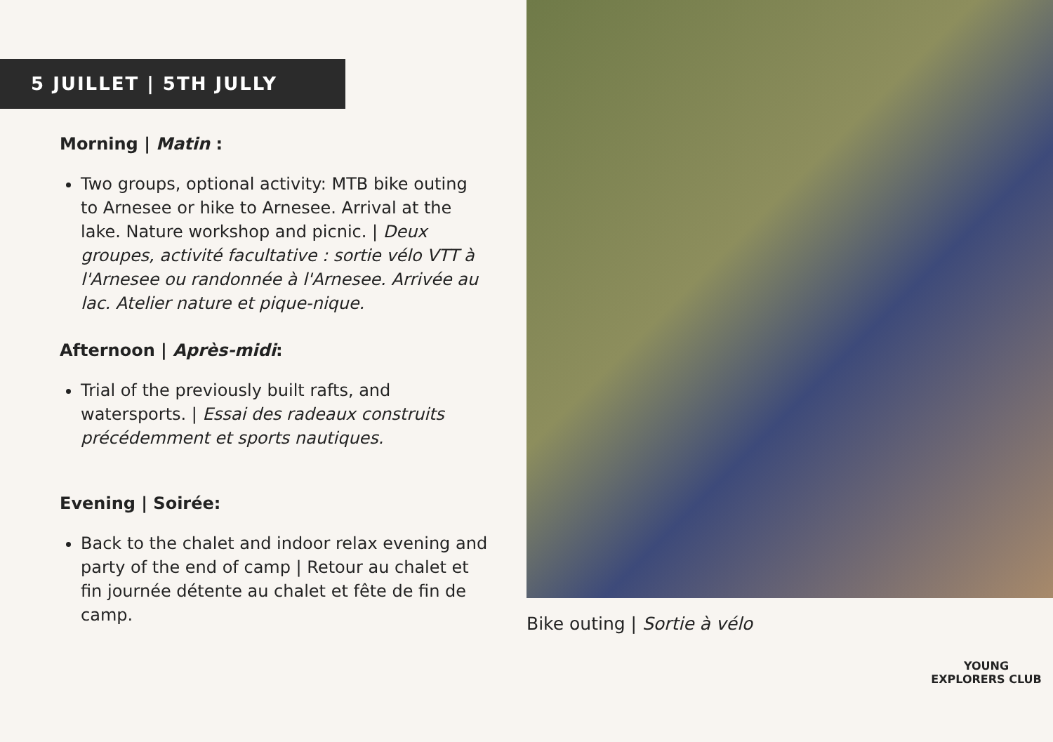5 JUILLET | 5TH JULLY
Morning | Matin :
Two groups, optional activity: MTB bike outing to Arnesee or hike to Arnesee. Arrival at the lake. Nature workshop and picnic. | Deux groupes, activité facultative : sortie vélo VTT à l'Arnesee ou randonnée à l'Arnesee. Arrivée au lac. Atelier nature et pique-nique.
Afternoon | Après-midi:
Trial of the previously built rafts, and watersports. | Essai des radeaux construits précédemment et sports nautiques.
Evening | Soirée:
Back to the chalet and indoor relax evening and party of the end of camp | Retour au chalet et fin journée détente au chalet et fête de fin de camp.
Bike outing | Sortie à vélo
YOUNG EXPLORERS CLUB